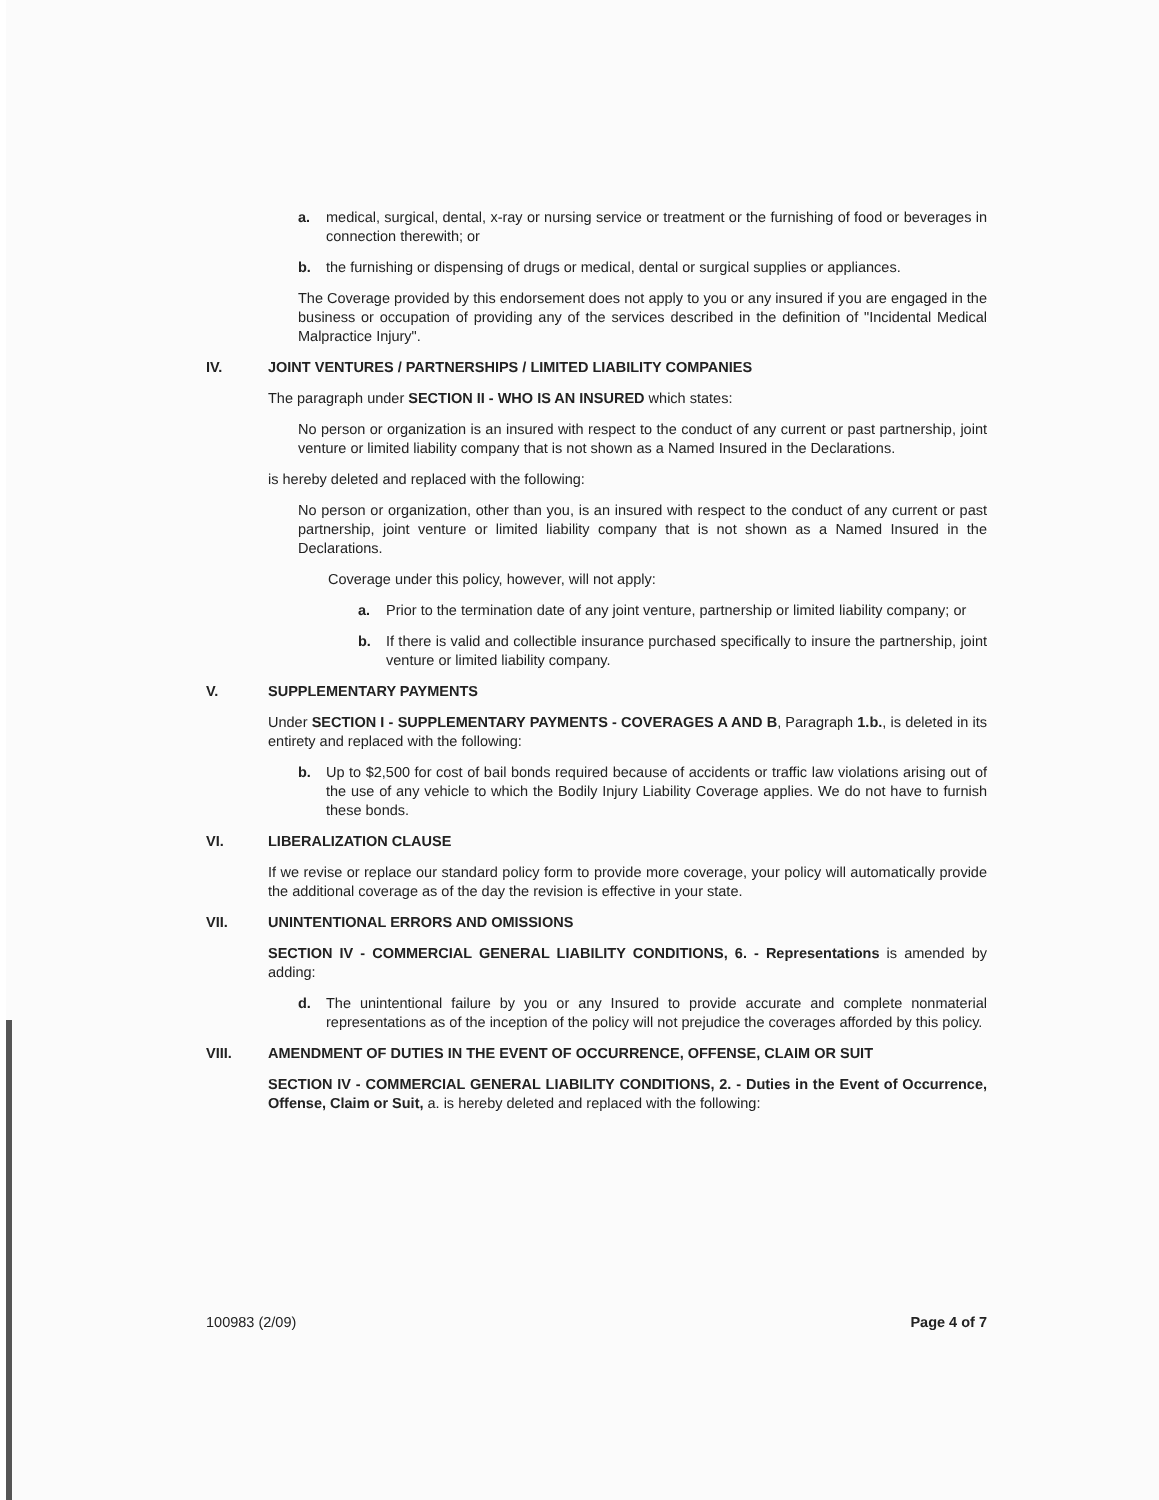a. medical, surgical, dental, x-ray or nursing service or treatment or the furnishing of food or beverages in connection therewith; or
b. the furnishing or dispensing of drugs or medical, dental or surgical supplies or appliances.
The Coverage provided by this endorsement does not apply to you or any insured if you are engaged in the business or occupation of providing any of the services described in the definition of "Incidental Medical Malpractice Injury".
IV. JOINT VENTURES / PARTNERSHIPS / LIMITED LIABILITY COMPANIES
The paragraph under SECTION II - WHO IS AN INSURED which states:
No person or organization is an insured with respect to the conduct of any current or past partnership, joint venture or limited liability company that is not shown as a Named Insured in the Declarations.
is hereby deleted and replaced with the following:
No person or organization, other than you, is an insured with respect to the conduct of any current or past partnership, joint venture or limited liability company that is not shown as a Named Insured in the Declarations.
Coverage under this policy, however, will not apply:
a. Prior to the termination date of any joint venture, partnership or limited liability company; or
b. If there is valid and collectible insurance purchased specifically to insure the partnership, joint venture or limited liability company.
V. SUPPLEMENTARY PAYMENTS
Under SECTION I - SUPPLEMENTARY PAYMENTS - COVERAGES A AND B, Paragraph 1.b., is deleted in its entirety and replaced with the following:
b. Up to $2,500 for cost of bail bonds required because of accidents or traffic law violations arising out of the use of any vehicle to which the Bodily Injury Liability Coverage applies. We do not have to furnish these bonds.
VI. LIBERALIZATION CLAUSE
If we revise or replace our standard policy form to provide more coverage, your policy will automatically provide the additional coverage as of the day the revision is effective in your state.
VII. UNINTENTIONAL ERRORS AND OMISSIONS
SECTION IV - COMMERCIAL GENERAL LIABILITY CONDITIONS, 6. - Representations is amended by adding:
d. The unintentional failure by you or any Insured to provide accurate and complete nonmaterial representations as of the inception of the policy will not prejudice the coverages afforded by this policy.
VIII. AMENDMENT OF DUTIES IN THE EVENT OF OCCURRENCE, OFFENSE, CLAIM OR SUIT
SECTION IV - COMMERCIAL GENERAL LIABILITY CONDITIONS, 2. - Duties in the Event of Occurrence, Offense, Claim or Suit, a. is hereby deleted and replaced with the following:
100983 (2/09) Page 4 of 7